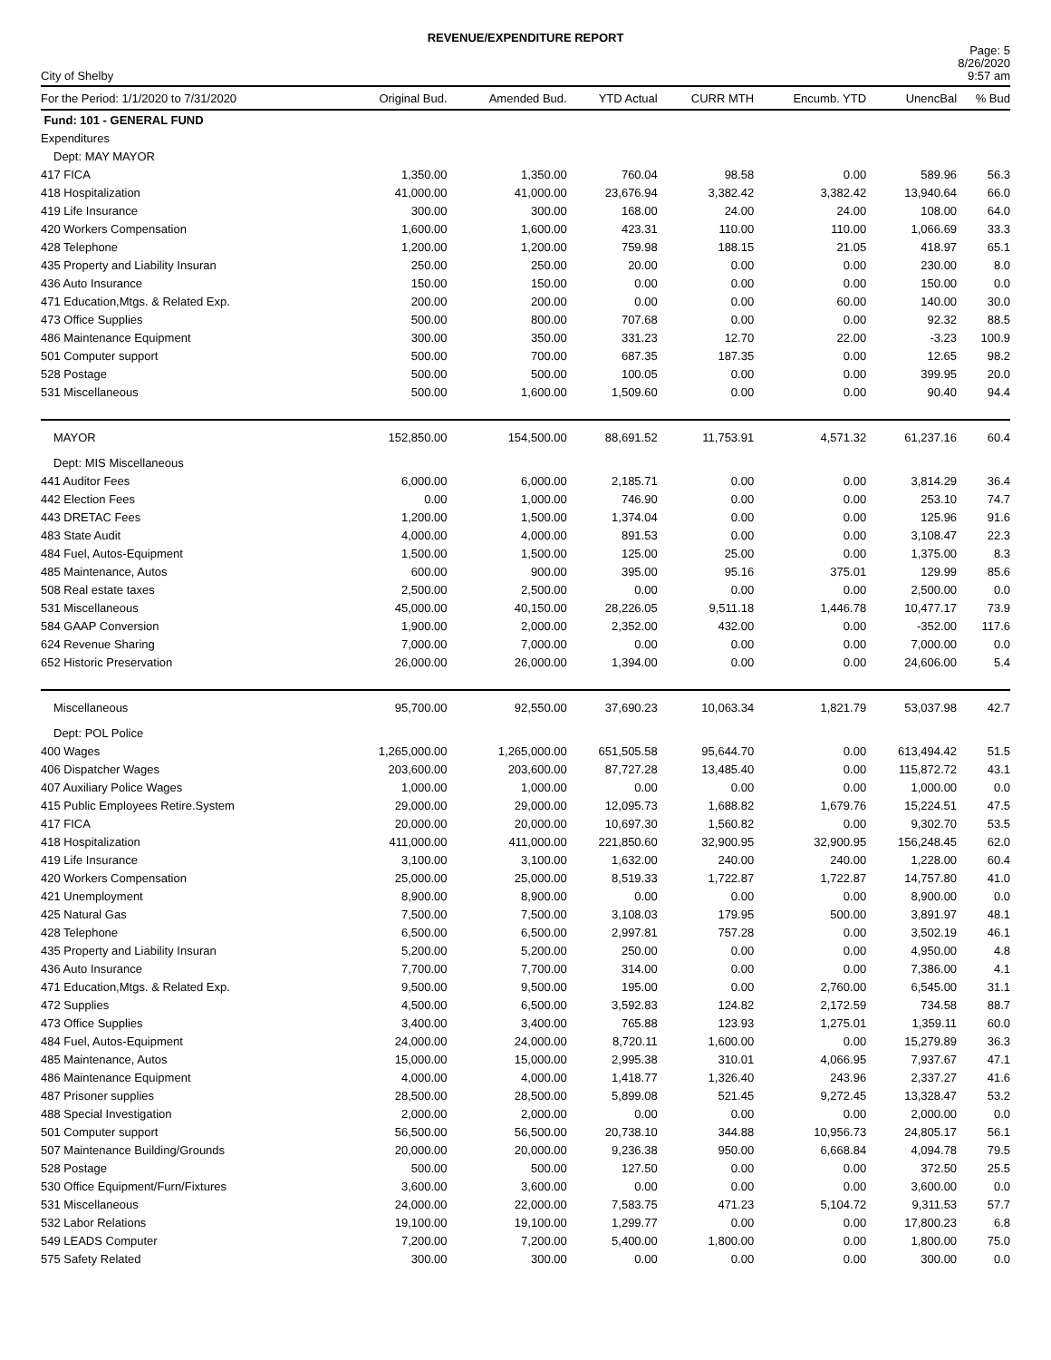REVENUE/EXPENDITURE REPORT
City of Shelby
Page: 5
8/26/2020
9:57 am
| For the Period: 1/1/2020 to 7/31/2020 | Original Bud. | Amended Bud. | YTD Actual | CURR MTH | Encumb. YTD | UnencBal | % Bud |
| --- | --- | --- | --- | --- | --- | --- | --- |
| Fund: 101 - GENERAL FUND | | | | | | | |
| Expenditures | | | | | | | |
| Dept: MAY MAYOR | | | | | | | |
| 417 FICA | 1,350.00 | 1,350.00 | 760.04 | 98.58 | 0.00 | 589.96 | 56.3 |
| 418 Hospitalization | 41,000.00 | 41,000.00 | 23,676.94 | 3,382.42 | 3,382.42 | 13,940.64 | 66.0 |
| 419 Life Insurance | 300.00 | 300.00 | 168.00 | 24.00 | 24.00 | 108.00 | 64.0 |
| 420 Workers Compensation | 1,600.00 | 1,600.00 | 423.31 | 110.00 | 110.00 | 1,066.69 | 33.3 |
| 428 Telephone | 1,200.00 | 1,200.00 | 759.98 | 188.15 | 21.05 | 418.97 | 65.1 |
| 435 Property and Liability Insuran | 250.00 | 250.00 | 20.00 | 0.00 | 0.00 | 230.00 | 8.0 |
| 436 Auto Insurance | 150.00 | 150.00 | 0.00 | 0.00 | 0.00 | 150.00 | 0.0 |
| 471 Education,Mtgs. & Related Exp. | 200.00 | 200.00 | 0.00 | 0.00 | 60.00 | 140.00 | 30.0 |
| 473 Office Supplies | 500.00 | 800.00 | 707.68 | 0.00 | 0.00 | 92.32 | 88.5 |
| 486 Maintenance Equipment | 300.00 | 350.00 | 331.23 | 12.70 | 22.00 | -3.23 | 100.9 |
| 501 Computer support | 500.00 | 700.00 | 687.35 | 187.35 | 0.00 | 12.65 | 98.2 |
| 528 Postage | 500.00 | 500.00 | 100.05 | 0.00 | 0.00 | 399.95 | 20.0 |
| 531 Miscellaneous | 500.00 | 1,600.00 | 1,509.60 | 0.00 | 0.00 | 90.40 | 94.4 |
| MAYOR | 152,850.00 | 154,500.00 | 88,691.52 | 11,753.91 | 4,571.32 | 61,237.16 | 60.4 |
| Dept: MIS Miscellaneous | | | | | | | |
| 441 Auditor Fees | 6,000.00 | 6,000.00 | 2,185.71 | 0.00 | 0.00 | 3,814.29 | 36.4 |
| 442 Election Fees | 0.00 | 1,000.00 | 746.90 | 0.00 | 0.00 | 253.10 | 74.7 |
| 443 DRETAC Fees | 1,200.00 | 1,500.00 | 1,374.04 | 0.00 | 0.00 | 125.96 | 91.6 |
| 483 State Audit | 4,000.00 | 4,000.00 | 891.53 | 0.00 | 0.00 | 3,108.47 | 22.3 |
| 484 Fuel, Autos-Equipment | 1,500.00 | 1,500.00 | 125.00 | 25.00 | 0.00 | 1,375.00 | 8.3 |
| 485 Maintenance, Autos | 600.00 | 900.00 | 395.00 | 95.16 | 375.01 | 129.99 | 85.6 |
| 508 Real estate taxes | 2,500.00 | 2,500.00 | 0.00 | 0.00 | 0.00 | 2,500.00 | 0.0 |
| 531 Miscellaneous | 45,000.00 | 40,150.00 | 28,226.05 | 9,511.18 | 1,446.78 | 10,477.17 | 73.9 |
| 584 GAAP Conversion | 1,900.00 | 2,000.00 | 2,352.00 | 432.00 | 0.00 | -352.00 | 117.6 |
| 624 Revenue Sharing | 7,000.00 | 7,000.00 | 0.00 | 0.00 | 0.00 | 7,000.00 | 0.0 |
| 652 Historic Preservation | 26,000.00 | 26,000.00 | 1,394.00 | 0.00 | 0.00 | 24,606.00 | 5.4 |
| Miscellaneous | 95,700.00 | 92,550.00 | 37,690.23 | 10,063.34 | 1,821.79 | 53,037.98 | 42.7 |
| Dept: POL Police | | | | | | | |
| 400 Wages | 1,265,000.00 | 1,265,000.00 | 651,505.58 | 95,644.70 | 0.00 | 613,494.42 | 51.5 |
| 406 Dispatcher Wages | 203,600.00 | 203,600.00 | 87,727.28 | 13,485.40 | 0.00 | 115,872.72 | 43.1 |
| 407 Auxiliary Police Wages | 1,000.00 | 1,000.00 | 0.00 | 0.00 | 0.00 | 1,000.00 | 0.0 |
| 415 Public Employees Retire.System | 29,000.00 | 29,000.00 | 12,095.73 | 1,688.82 | 1,679.76 | 15,224.51 | 47.5 |
| 417 FICA | 20,000.00 | 20,000.00 | 10,697.30 | 1,560.82 | 0.00 | 9,302.70 | 53.5 |
| 418 Hospitalization | 411,000.00 | 411,000.00 | 221,850.60 | 32,900.95 | 32,900.95 | 156,248.45 | 62.0 |
| 419 Life Insurance | 3,100.00 | 3,100.00 | 1,632.00 | 240.00 | 240.00 | 1,228.00 | 60.4 |
| 420 Workers Compensation | 25,000.00 | 25,000.00 | 8,519.33 | 1,722.87 | 1,722.87 | 14,757.80 | 41.0 |
| 421 Unemployment | 8,900.00 | 8,900.00 | 0.00 | 0.00 | 0.00 | 8,900.00 | 0.0 |
| 425 Natural Gas | 7,500.00 | 7,500.00 | 3,108.03 | 179.95 | 500.00 | 3,891.97 | 48.1 |
| 428 Telephone | 6,500.00 | 6,500.00 | 2,997.81 | 757.28 | 0.00 | 3,502.19 | 46.1 |
| 435 Property and Liability Insuran | 5,200.00 | 5,200.00 | 250.00 | 0.00 | 0.00 | 4,950.00 | 4.8 |
| 436 Auto Insurance | 7,700.00 | 7,700.00 | 314.00 | 0.00 | 0.00 | 7,386.00 | 4.1 |
| 471 Education,Mtgs. & Related Exp. | 9,500.00 | 9,500.00 | 195.00 | 0.00 | 2,760.00 | 6,545.00 | 31.1 |
| 472 Supplies | 4,500.00 | 6,500.00 | 3,592.83 | 124.82 | 2,172.59 | 734.58 | 88.7 |
| 473 Office Supplies | 3,400.00 | 3,400.00 | 765.88 | 123.93 | 1,275.01 | 1,359.11 | 60.0 |
| 484 Fuel, Autos-Equipment | 24,000.00 | 24,000.00 | 8,720.11 | 1,600.00 | 0.00 | 15,279.89 | 36.3 |
| 485 Maintenance, Autos | 15,000.00 | 15,000.00 | 2,995.38 | 310.01 | 4,066.95 | 7,937.67 | 47.1 |
| 486 Maintenance Equipment | 4,000.00 | 4,000.00 | 1,418.77 | 1,326.40 | 243.96 | 2,337.27 | 41.6 |
| 487 Prisoner supplies | 28,500.00 | 28,500.00 | 5,899.08 | 521.45 | 9,272.45 | 13,328.47 | 53.2 |
| 488 Special Investigation | 2,000.00 | 2,000.00 | 0.00 | 0.00 | 0.00 | 2,000.00 | 0.0 |
| 501 Computer support | 56,500.00 | 56,500.00 | 20,738.10 | 344.88 | 10,956.73 | 24,805.17 | 56.1 |
| 507 Maintenance Building/Grounds | 20,000.00 | 20,000.00 | 9,236.38 | 950.00 | 6,668.84 | 4,094.78 | 79.5 |
| 528 Postage | 500.00 | 500.00 | 127.50 | 0.00 | 0.00 | 372.50 | 25.5 |
| 530 Office Equipment/Furn/Fixtures | 3,600.00 | 3,600.00 | 0.00 | 0.00 | 0.00 | 3,600.00 | 0.0 |
| 531 Miscellaneous | 24,000.00 | 22,000.00 | 7,583.75 | 471.23 | 5,104.72 | 9,311.53 | 57.7 |
| 532 Labor Relations | 19,100.00 | 19,100.00 | 1,299.77 | 0.00 | 0.00 | 17,800.23 | 6.8 |
| 549 LEADS Computer | 7,200.00 | 7,200.00 | 5,400.00 | 1,800.00 | 0.00 | 1,800.00 | 75.0 |
| 575 Safety Related | 300.00 | 300.00 | 0.00 | 0.00 | 0.00 | 300.00 | 0.0 |